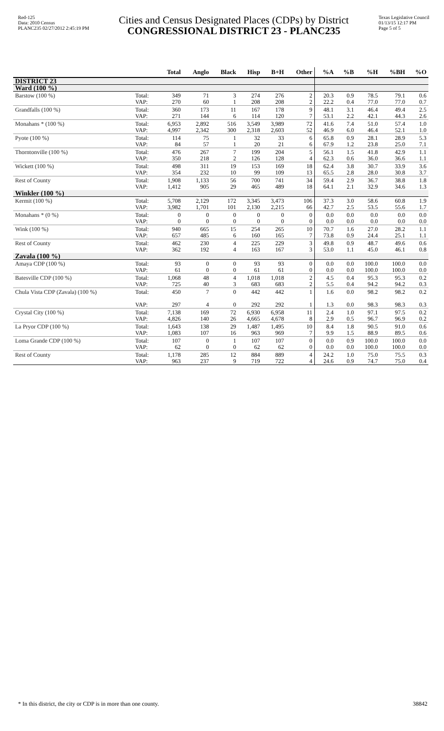Red-125
Data: 2010 Census
PLANC235 02/27/2012 2:45:19 PM
Cities and Census Designated Places (CDPs) by District
CONGRESSIONAL DISTRICT 23 - PLANC235
Texas Legislative Council
01/13/15 12:17 PM
Page 5 of 5
| | | Total | Anglo | Black | Hisp | B+H | Other | %A | %B | %H | %BH | %O |
| --- | --- | --- | --- | --- | --- | --- | --- | --- | --- | --- | --- | --- |
| DISTRICT 23 | | | | | | | | | | | | |
| Ward (100 %) | | | | | | | | | | | | |
| Barstow (100 %) | Total: VAP: | 349 270 | 71 60 | 3 1 | 274 208 | 276 208 | 2 2 | 20.3 22.2 | 0.9 0.4 | 78.5 77.0 | 79.1 77.0 | 0.6 0.7 |
| Grandfalls (100 %) | Total: VAP: | 360 271 | 173 144 | 11 6 | 167 114 | 178 120 | 9 7 | 48.1 53.1 | 3.1 2.2 | 46.4 42.1 | 49.4 44.3 | 2.5 2.6 |
| Monahans * (100 %) | Total: VAP: | 6,953 4,997 | 2,892 2,342 | 516 300 | 3,549 2,318 | 3,989 2,603 | 72 52 | 41.6 46.9 | 7.4 6.0 | 51.0 46.4 | 57.4 52.1 | 1.0 1.0 |
| Pyote (100 %) | Total: VAP: | 114 84 | 75 57 | 1 1 | 32 20 | 33 21 | 6 6 | 65.8 67.9 | 0.9 1.2 | 28.1 23.8 | 28.9 25.0 | 5.3 7.1 |
| Thorntonville (100 %) | Total: VAP: | 476 350 | 267 218 | 7 2 | 199 126 | 204 128 | 5 4 | 56.1 62.3 | 1.5 0.6 | 41.8 36.0 | 42.9 36.6 | 1.1 1.1 |
| Wickett (100 %) | Total: VAP: | 498 354 | 311 232 | 19 10 | 153 99 | 169 109 | 18 13 | 62.4 65.5 | 3.8 2.8 | 30.7 28.0 | 33.9 30.8 | 3.6 3.7 |
| Rest of County | Total: VAP: | 1,908 1,412 | 1,133 905 | 56 29 | 700 465 | 741 489 | 34 18 | 59.4 64.1 | 2.9 2.1 | 36.7 32.9 | 38.8 34.6 | 1.8 1.3 |
| Winkler (100 %) | | | | | | | | | | | | |
| Kermit (100 %) | Total: VAP: | 5,708 3,982 | 2,129 1,701 | 172 101 | 3,345 2,130 | 3,473 2,215 | 106 66 | 37.3 42.7 | 3.0 2.5 | 58.6 53.5 | 60.8 55.6 | 1.9 1.7 |
| Monahans * (0 %) | Total: VAP: | 0 0 | 0 0 | 0 0 | 0 0 | 0 0 | 0 0 | 0.0 0.0 | 0.0 0.0 | 0.0 0.0 | 0.0 0.0 | 0.0 0.0 |
| Wink (100 %) | Total: VAP: | 940 657 | 665 485 | 15 6 | 254 160 | 265 165 | 10 7 | 70.7 73.8 | 1.6 0.9 | 27.0 24.4 | 28.2 25.1 | 1.1 1.1 |
| Rest of County | Total: VAP: | 462 362 | 230 192 | 4 4 | 225 163 | 229 167 | 3 3 | 49.8 53.0 | 0.9 1.1 | 48.7 45.0 | 49.6 46.1 | 0.6 0.8 |
| Zavala (100 %) | | | | | | | | | | | | |
| Amaya CDP (100 %) | Total: VAP: | 93 61 | 0 0 | 0 0 | 93 61 | 93 61 | 0 0 | 0.0 0.0 | 0.0 0.0 | 100.0 100.0 | 100.0 100.0 | 0.0 0.0 |
| Batesville CDP (100 %) | Total: VAP: | 1,068 725 | 48 40 | 4 3 | 1,018 683 | 1,018 683 | 2 2 | 4.5 5.5 | 0.4 0.4 | 95.3 94.2 | 95.3 94.2 | 0.2 0.3 |
| Chula Vista CDP (Zavala) (100 %) | Total: VAP: | 450 297 | 7 4 | 0 0 | 442 292 | 442 292 | 1 1 | 1.6 1.3 | 0.0 0.0 | 98.2 98.3 | 98.2 98.3 | 0.2 0.3 |
| Crystal City (100 %) | Total: VAP: | 7,138 4,826 | 169 140 | 72 26 | 6,930 4,665 | 6,958 4,678 | 11 8 | 2.4 2.9 | 1.0 0.5 | 97.1 96.7 | 97.5 96.9 | 0.2 0.2 |
| La Pryor CDP (100 %) | Total: VAP: | 1,643 1,083 | 138 107 | 29 16 | 1,487 963 | 1,495 969 | 10 7 | 8.4 9.9 | 1.8 1.5 | 90.5 88.9 | 91.0 89.5 | 0.6 0.6 |
| Loma Grande CDP (100 %) | Total: VAP: | 107 62 | 0 0 | 1 0 | 107 62 | 107 62 | 0 0 | 0.0 0.0 | 0.9 0.0 | 100.0 100.0 | 100.0 100.0 | 0.0 0.0 |
| Rest of County | Total: VAP: | 1,178 963 | 285 237 | 12 9 | 884 719 | 889 722 | 4 4 | 24.2 24.6 | 1.0 0.9 | 75.0 74.7 | 75.5 75.0 | 0.3 0.4 |
* In this district, the city or CDP is in more than one county. 38842